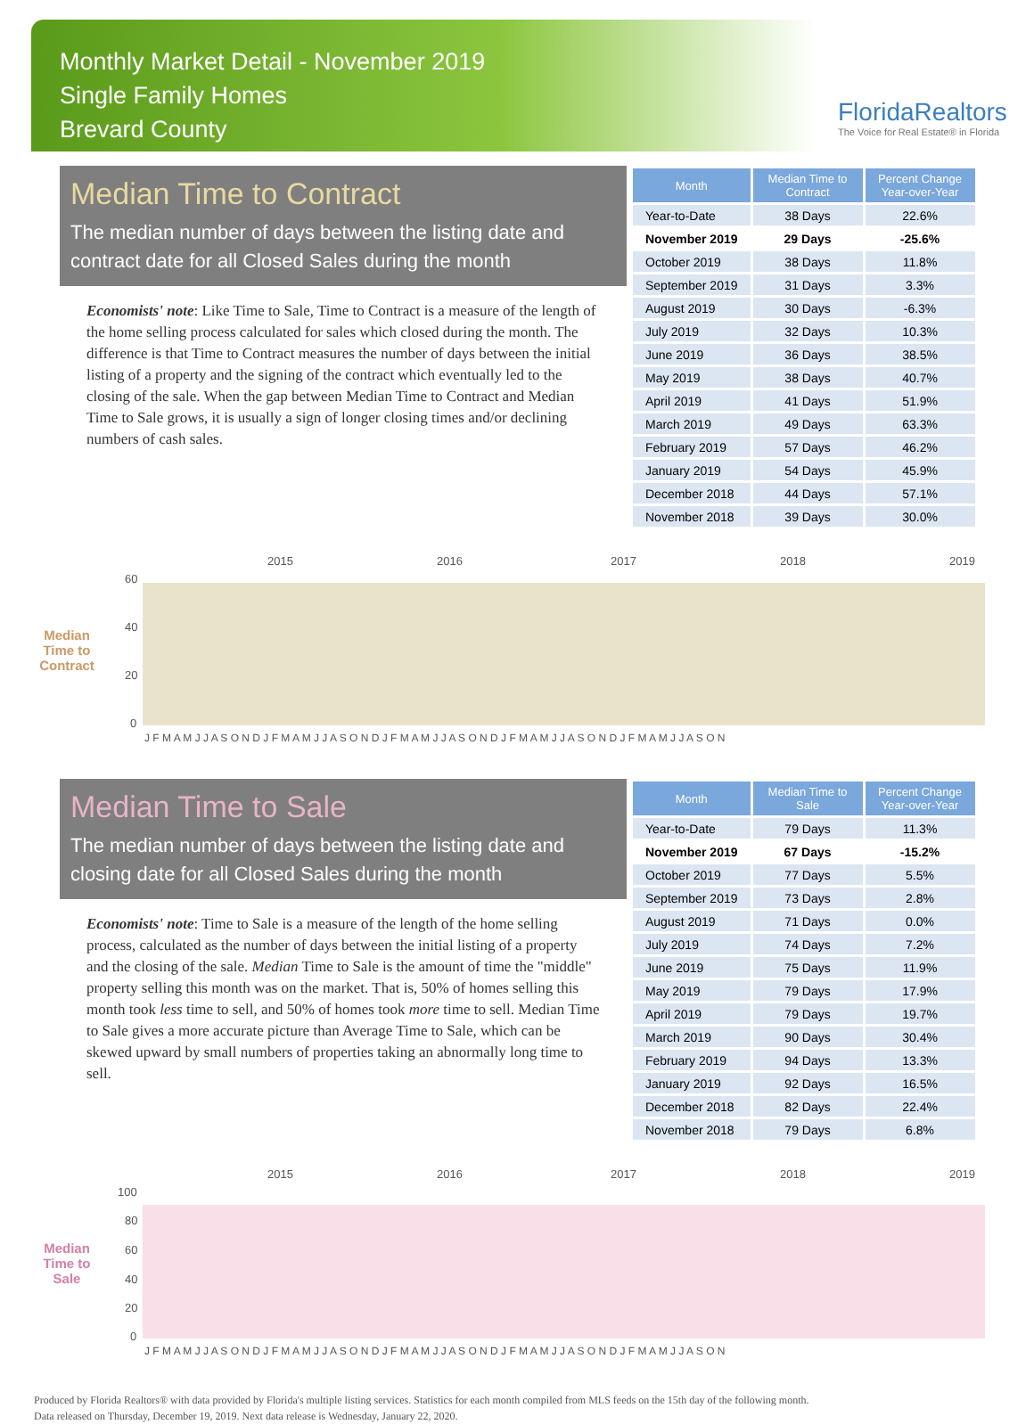Monthly Market Detail - November 2019
Single Family Homes
Brevard County
FloridaRealtors
The Voice for Real Estate® in Florida
Median Time to Contract
The median number of days between the listing date and contract date for all Closed Sales during the month
Economists' note: Like Time to Sale, Time to Contract is a measure of the length of the home selling process calculated for sales which closed during the month. The difference is that Time to Contract measures the number of days between the initial listing of a property and the signing of the contract which eventually led to the closing of the sale. When the gap between Median Time to Contract and Median Time to Sale grows, it is usually a sign of longer closing times and/or declining numbers of cash sales.
| Month | Median Time to Contract | Percent Change Year-over-Year |
| --- | --- | --- |
| Year-to-Date | 38 Days | 22.6% |
| November 2019 | 29 Days | -25.6% |
| October 2019 | 38 Days | 11.8% |
| September 2019 | 31 Days | 3.3% |
| August 2019 | 30 Days | -6.3% |
| July 2019 | 32 Days | 10.3% |
| June 2019 | 36 Days | 38.5% |
| May 2019 | 38 Days | 40.7% |
| April 2019 | 41 Days | 51.9% |
| March 2019 | 49 Days | 63.3% |
| February 2019 | 57 Days | 46.2% |
| January 2019 | 54 Days | 45.9% |
| December 2018 | 44 Days | 57.1% |
| November 2018 | 39 Days | 30.0% |
Median Time to Contract
2015
2016
2017
2018
2019
60
40
20
0
J F M A M J J A S O N D J F M A M J J A S O N D J F M A M J J A S O N D J F M A M J J A S O N D J F M A M J J A S O N
Median Time to Sale
The median number of days between the listing date and closing date for all Closed Sales during the month
Economists' note: Time to Sale is a measure of the length of the home selling process, calculated as the number of days between the initial listing of a property and the closing of the sale. Median Time to Sale is the amount of time the "middle" property selling this month was on the market. That is, 50% of homes selling this month took less time to sell, and 50% of homes took more time to sell. Median Time to Sale gives a more accurate picture than Average Time to Sale, which can be skewed upward by small numbers of properties taking an abnormally long time to sell.
| Month | Median Time to Sale | Percent Change Year-over-Year |
| --- | --- | --- |
| Year-to-Date | 79 Days | 11.3% |
| November 2019 | 67 Days | -15.2% |
| October 2019 | 77 Days | 5.5% |
| September 2019 | 73 Days | 2.8% |
| August 2019 | 71 Days | 0.0% |
| July 2019 | 74 Days | 7.2% |
| June 2019 | 75 Days | 11.9% |
| May 2019 | 79 Days | 17.9% |
| April 2019 | 79 Days | 19.7% |
| March 2019 | 90 Days | 30.4% |
| February 2019 | 94 Days | 13.3% |
| January 2019 | 92 Days | 16.5% |
| December 2018 | 82 Days | 22.4% |
| November 2018 | 79 Days | 6.8% |
Median Time to Sale
2015
2016
2017
2018
2019
100
80
60
40
20
0
J F M A M J J A S O N D J F M A M J J A S O N D J F M A M J J A S O N D J F M A M J J A S O N D J F M A M J J A S O N
Produced by Florida Realtors® with data provided by Florida's multiple listing services. Statistics for each month compiled from MLS feeds on the 15th day of the following month.
Data released on Thursday, December 19, 2019. Next data release is Wednesday, January 22, 2020.